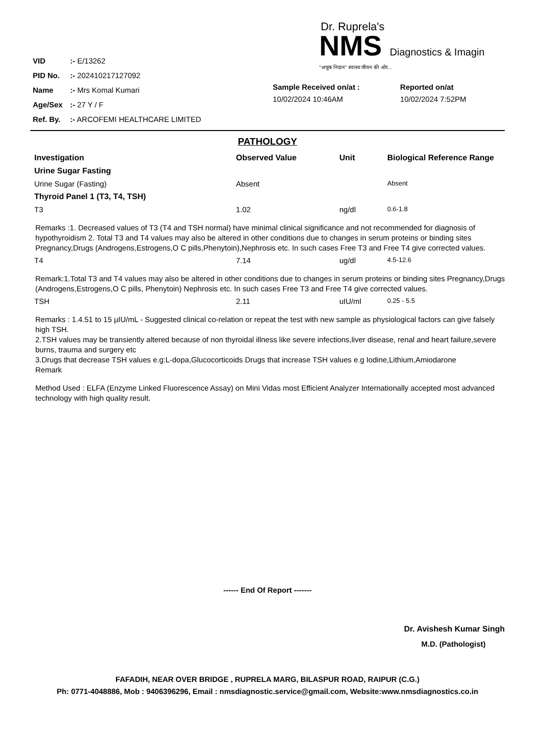| VID | :- E/13262 |
| PID No. | :- 202410217127092 |
| Name | :- Mrs Komal Kumari |
| Age/Sex | :- 27 Y / F |
| Ref. By. | :- ARCOFEMI HEALTHCARE LIMITED |
Dr. Ruprela's
NMS Diagnostics & Imagin
"अचूक निदान" स्वास्थ जीवन की ओर...
Sample Received on/at :
10/02/2024 10:46AM
Reported on/at
10/02/2024 7:52PM
PATHOLOGY
| Investigation | Observed Value | Unit | Biological Reference Range |
| --- | --- | --- | --- |
| Urine Sugar Fasting | | | |
| Urine Sugar (Fasting) | Absent | | Absent |
| Thyroid Panel 1 (T3, T4, TSH) | | | |
| T3 | 1.02 | ng/dl | 0.6-1.8 |
| Remarks :1. Decreased values of T3 (T4 and TSH normal) have minimal clinical significance and not recommended for diagnosis of hypothyroidism 2. Total T3 and T4 values may also be altered in other conditions due to changes in serum proteins or binding sites Pregnancy,Drugs (Androgens,Estrogens,O C pills,Phenytoin),Nephrosis etc. In such cases Free T3 and Free T4 give corrected values. | | | |
| T4 | 7.14 | ug/dl | 4.5-12.6 |
| Remark:1.Total T3 and T4 values may also be altered in other conditions due to changes in serum proteins or binding sites Pregnancy,Drugs (Androgens,Estrogens,O C pills, Phenytoin) Nephrosis etc. In such cases Free T3 and Free T4 give corrected values. | | | |
| TSH | 2.11 | uIU/ml | 0.25 - 5.5 |
| Remarks : 1.4.51 to 15 µIU/mL - Suggested clinical co-relation or repeat the test with new sample as physiological factors can give falsely high TSH. 2.TSH values may be transiently altered because of non thyroidal illness like severe infections,liver disease, renal and heart failure,severe burns, trauma and surgery etc 3.Drugs that decrease TSH values e.g:L-dopa,Glucocorticoids Drugs that increase TSH values e.g Iodine,Lithium,Amiodarone Remark | | | |
| Method Used : ELFA (Enzyme Linked Fluorescence Assay) on Mini Vidas most Efficient Analyzer Internationally accepted most advanced technology with high quality result. | | | |
------ End Of Report -------
Dr. Avishesh Kumar Singh
M.D. (Pathologist)
FAFADIH, NEAR OVER BRIDGE , RUPRELA MARG, BILASPUR ROAD, RAIPUR (C.G.)
Ph: 0771-4048886, Mob : 9406396296, Email : nmsdiagnostic.service@gmail.com, Website:www.nmsdiagnostics.co.in